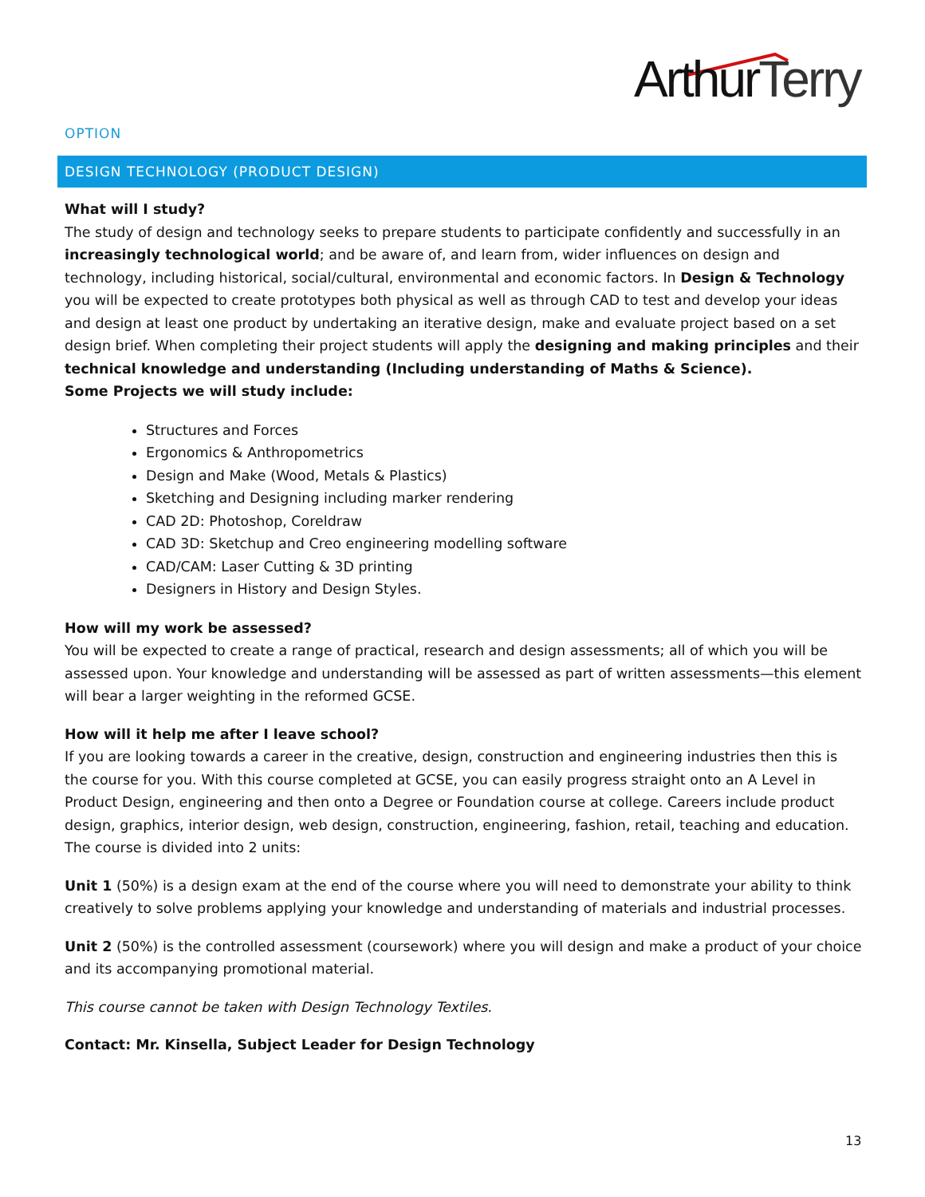ArthurTerry
OPTION
DESIGN TECHNOLOGY (PRODUCT DESIGN)
What will I study?
The study of design and technology seeks to prepare students to participate confidently and successfully in an increasingly technological world; and be aware of, and learn from, wider influences on design and technology, including historical, social/cultural, environmental and economic factors. In Design & Technology you will be expected to create prototypes both physical as well as through CAD to test and develop your ideas and design at least one product by undertaking an iterative design, make and evaluate project based on a set design brief. When completing their project students will apply the designing and making principles and their technical knowledge and understanding (Including understanding of Maths & Science).
Some Projects we will study include:
Structures and Forces
Ergonomics & Anthropometrics
Design and Make (Wood, Metals & Plastics)
Sketching and Designing including marker rendering
CAD 2D: Photoshop, Coreldraw
CAD 3D: Sketchup and Creo engineering modelling software
CAD/CAM: Laser Cutting & 3D printing
Designers in History and Design Styles.
How will my work be assessed?
You will be expected to create a range of practical, research and design assessments; all of which you will be assessed upon. Your knowledge and understanding will be assessed as part of written assessments—this element will bear a larger weighting in the reformed GCSE.
How will it help me after I leave school?
If you are looking towards a career in the creative, design, construction and engineering industries then this is the course for you. With this course completed at GCSE, you can easily progress straight onto an A Level in Product Design, engineering and then onto a Degree or Foundation course at college. Careers include product design, graphics, interior design, web design, construction, engineering, fashion, retail, teaching and education. The course is divided into 2 units:
Unit 1 (50%) is a design exam at the end of the course where you will need to demonstrate your ability to think creatively to solve problems applying your knowledge and understanding of materials and industrial processes.
Unit 2 (50%) is the controlled assessment (coursework) where you will design and make a product of your choice and its accompanying promotional material.
This course cannot be taken with Design Technology Textiles.
Contact: Mr. Kinsella, Subject Leader for Design Technology
13